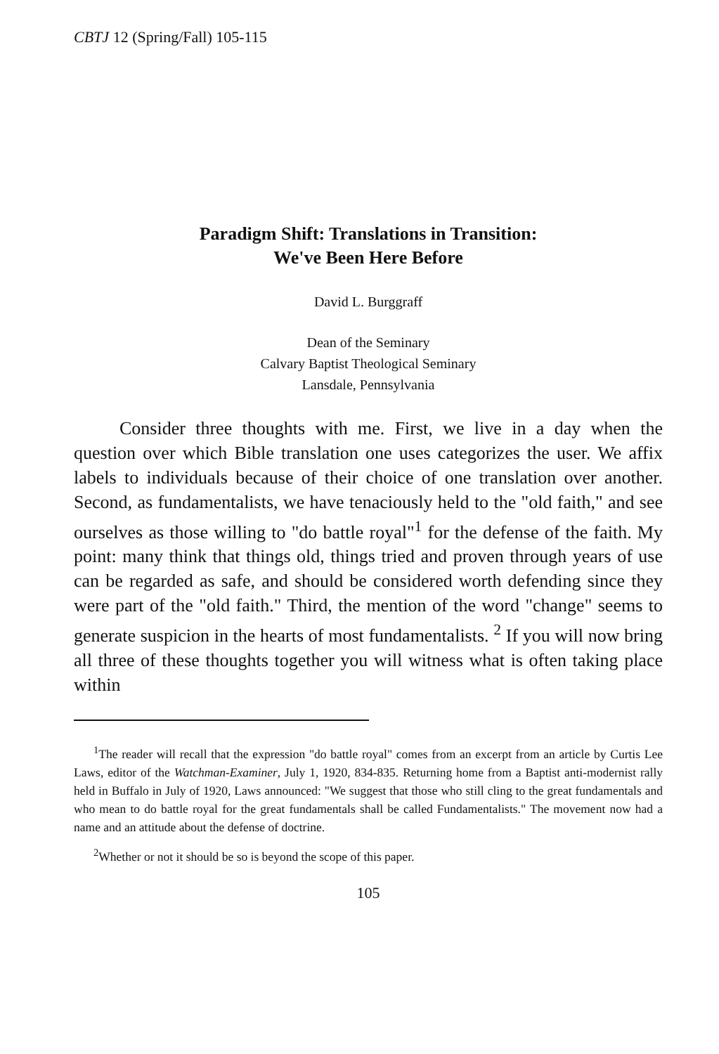CBTJ 12 (Spring/Fall) 105-115
Paradigm Shift: Translations in Transition:
We've Been Here Before
David L. Burggraff
Dean of the Seminary
Calvary Baptist Theological Seminary
Lansdale, Pennsylvania
Consider three thoughts with me. First, we live in a day when the question over which Bible translation one uses categorizes the user. We affix labels to individuals because of their choice of one translation over another. Second, as fundamentalists, we have tenaciously held to the "old faith," and see ourselves as those willing to "do battle royal"<sup>1</sup> for the defense of the faith. My point: many think that things old, things tried and proven through years of use can be regarded as safe, and should be considered worth defending since they were part of the "old faith." Third, the mention of the word "change" seems to generate suspicion in the hearts of most fundamentalists. <sup>2</sup> If you will now bring all three of these thoughts together you will witness what is often taking place within
<sup>1</sup> The reader will recall that the expression "do battle royal" comes from an excerpt from an article by Curtis Lee Laws, editor of the Watchman-Examiner, July 1, 1920, 834-835. Returning home from a Baptist anti-modernist rally held in Buffalo in July of 1920, Laws announced: "We suggest that those who still cling to the great fundamentals and who mean to do battle royal for the great fundamentals shall be called Fundamentalists." The movement now had a name and an attitude about the defense of doctrine.
<sup>2</sup> Whether or not it should be so is beyond the scope of this paper.
105